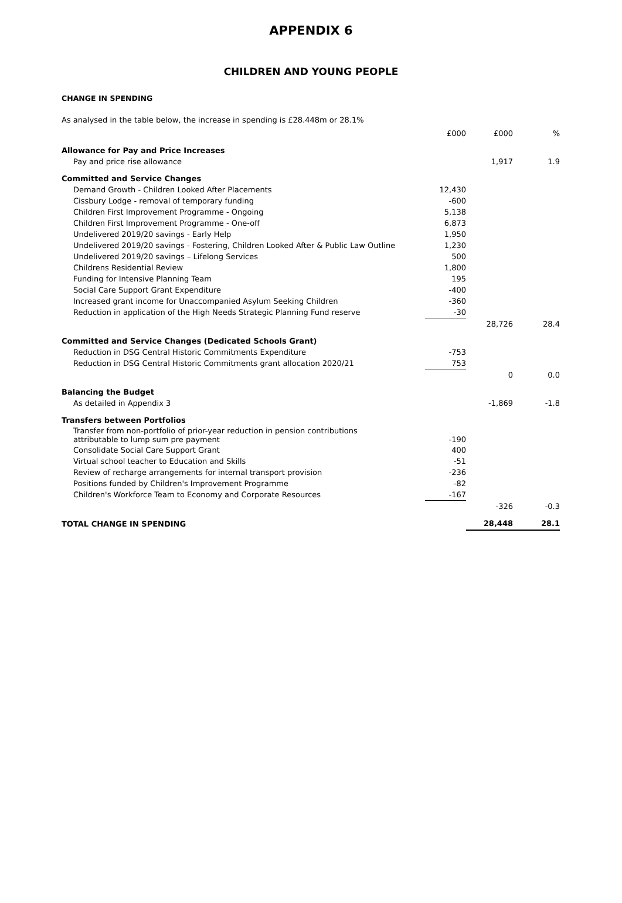APPENDIX 6
CHILDREN AND YOUNG PEOPLE
CHANGE IN SPENDING
As analysed in the table below, the increase in spending is £28.448m or 28.1%
| | £000 | £000 | % |
| --- | --- | --- | --- |
| Allowance for Pay and Price Increases | | | |
| Pay and price rise allowance | | 1,917 | 1.9 |
| Committed and Service Changes | | | |
| Demand Growth - Children Looked After Placements | 12,430 | | |
| Cissbury Lodge - removal of temporary funding | -600 | | |
| Children First Improvement Programme - Ongoing | 5,138 | | |
| Children First Improvement Programme - One-off | 6,873 | | |
| Undelivered 2019/20 savings - Early Help | 1,950 | | |
| Undelivered 2019/20 savings - Fostering, Children Looked After & Public Law Outline | 1,230 | | |
| Undelivered 2019/20 savings – Lifelong Services | 500 | | |
| Childrens Residential Review | 1,800 | | |
| Funding for Intensive Planning Team | 195 | | |
| Social Care Support Grant Expenditure | -400 | | |
| Increased grant income for Unaccompanied Asylum Seeking Children | -360 | | |
| Reduction in application of the High Needs Strategic Planning Fund reserve | -30 | | |
| | | 28,726 | 28.4 |
| Committed and Service Changes (Dedicated Schools Grant) | | | |
| Reduction in DSG Central Historic Commitments Expenditure | -753 | | |
| Reduction in DSG Central Historic Commitments grant allocation 2020/21 | 753 | | |
| | | 0 | 0.0 |
| Balancing the Budget | | | |
| As detailed in Appendix 3 | | -1,869 | -1.8 |
| Transfers between Portfolios | | | |
| Transfer from non-portfolio of prior-year reduction in pension contributions attributable to lump sum pre payment | -190 | | |
| Consolidate Social Care Support Grant | 400 | | |
| Virtual school teacher to Education and Skills | -51 | | |
| Review of recharge arrangements for internal transport provision | -236 | | |
| Positions funded by Children's Improvement Programme | -82 | | |
| Children's Workforce Team to Economy and Corporate Resources | -167 | | |
| | | -326 | -0.3 |
| TOTAL CHANGE IN SPENDING | | 28,448 | 28.1 |